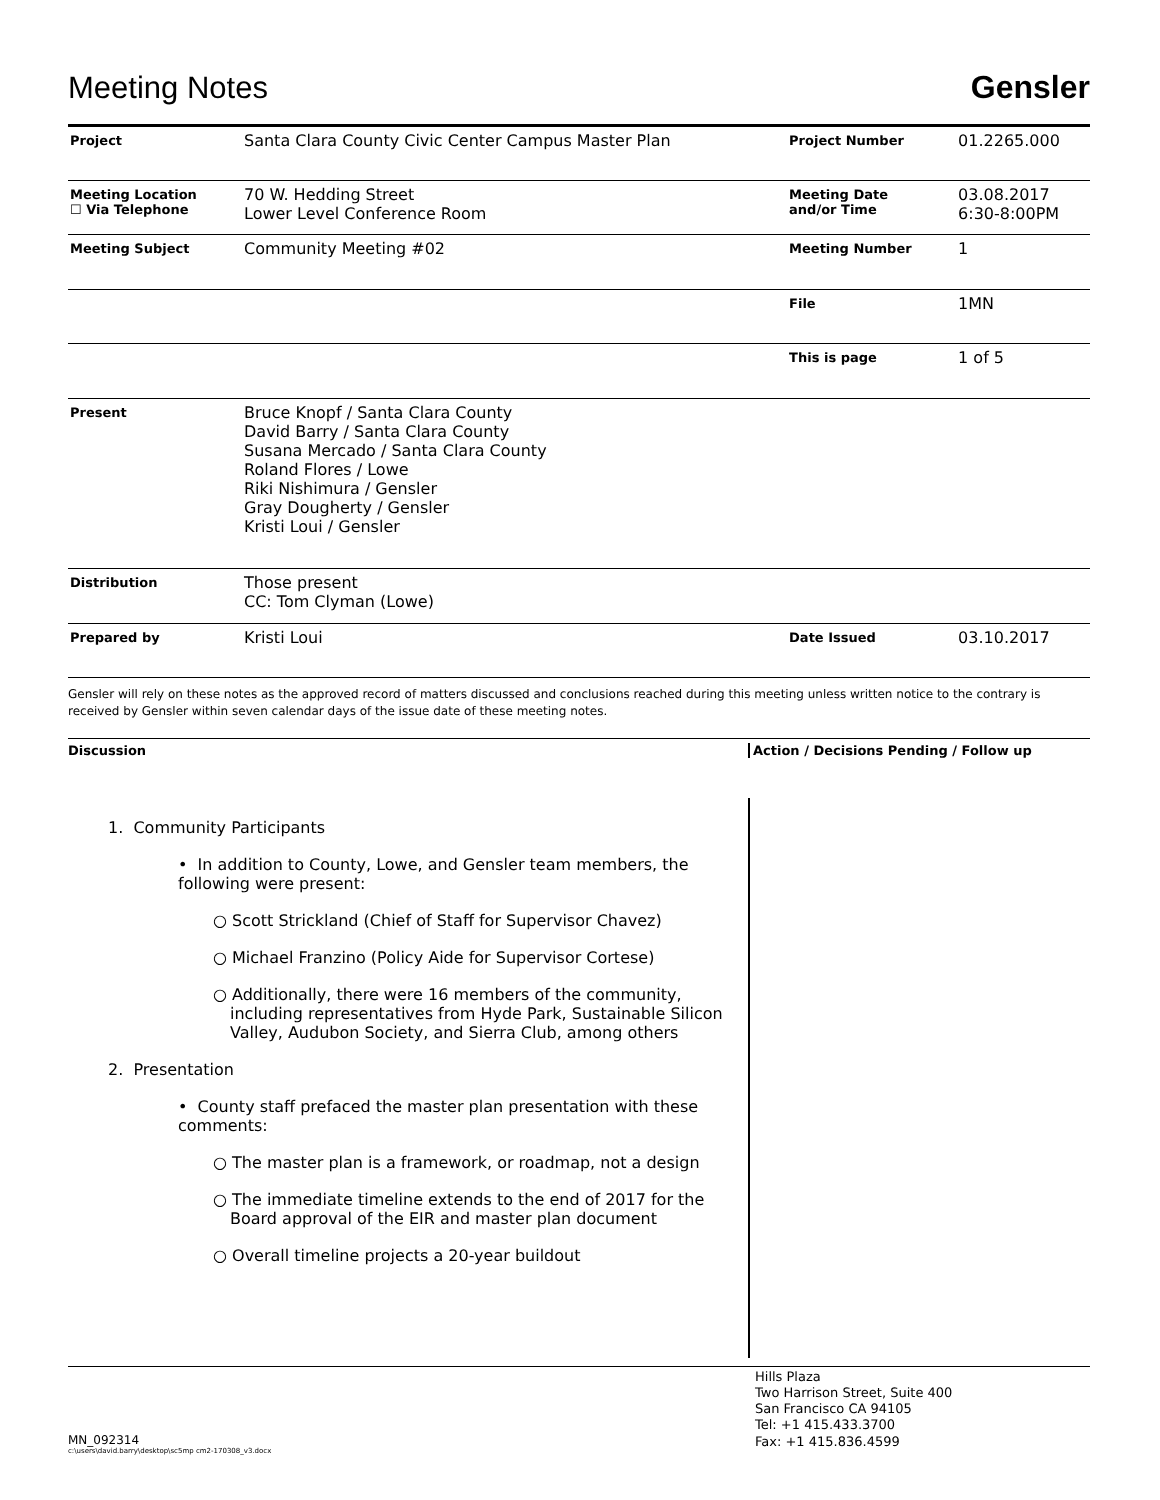Meeting Notes
Gensler
| Project | Santa Clara County Civic Center Campus Master Plan | Project Number | 01.2265.000 |
| Meeting Location ☐ Via Telephone | 70 W. Hedding Street Lower Level Conference Room | Meeting Date and/or Time | 03.08.2017 6:30-8:00PM |
| Meeting Subject | Community Meeting #02 | Meeting Number | 1 |
| | | File | 1MN |
| | | This is page | 1 of 5 |
| Present | Bruce Knopf / Santa Clara County David Barry / Santa Clara County Susana Mercado / Santa Clara County Roland Flores / Lowe Riki Nishimura / Gensler Gray Dougherty / Gensler Kristi Loui / Gensler | | |
| Distribution | Those present CC: Tom Clyman (Lowe) | | |
| Prepared by | Kristi Loui | Date Issued | 03.10.2017 |
Gensler will rely on these notes as the approved record of matters discussed and conclusions reached during this meeting unless written notice to the contrary is received by Gensler within seven calendar days of the issue date of these meeting notes.
Discussion Action / Decisions Pending / Follow up
1. Community Participants
• In addition to County, Lowe, and Gensler team members, the following were present:
○ Scott Strickland (Chief of Staff for Supervisor Chavez)
○ Michael Franzino (Policy Aide for Supervisor Cortese)
○ Additionally, there were 16 members of the community, including representatives from Hyde Park, Sustainable Silicon Valley, Audubon Society, and Sierra Club, among others
2. Presentation
• County staff prefaced the master plan presentation with these comments:
○ The master plan is a framework, or roadmap, not a design
○ The immediate timeline extends to the end of 2017 for the Board approval of the EIR and master plan document
○ Overall timeline projects a 20-year buildout
MN_092314
c:\users\david.barry\desktop\sc5mp cm2-170308_v3.docx
Hills Plaza
Two Harrison Street, Suite 400
San Francisco CA 94105
Tel: +1 415.433.3700
Fax: +1 415.836.4599